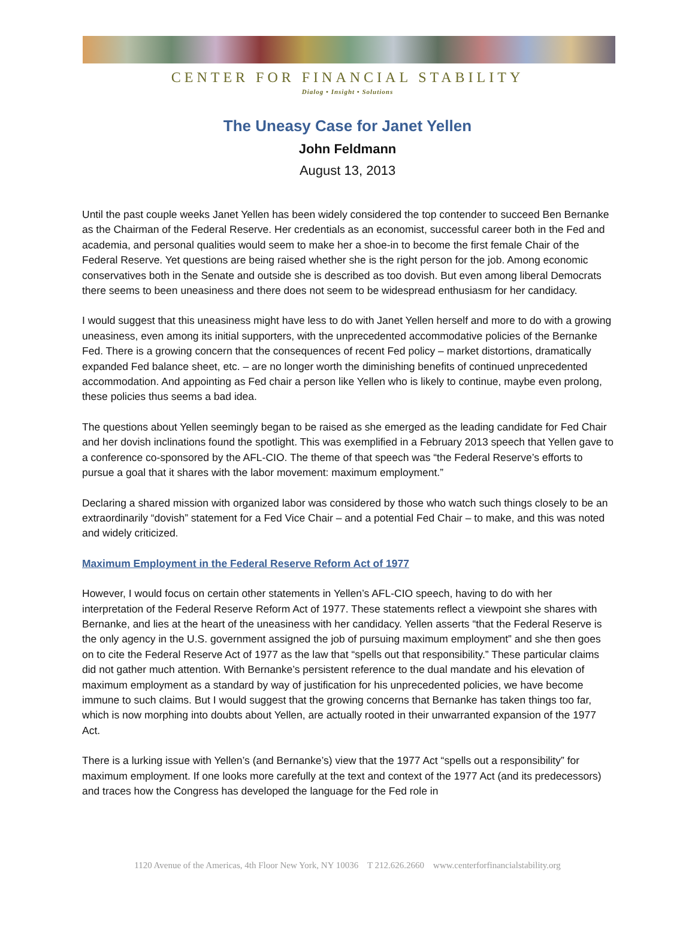CENTER FOR FINANCIAL STABILITY
Dialog • Insight • Solutions
The Uneasy Case for Janet Yellen
John Feldmann
August 13, 2013
Until the past couple weeks Janet Yellen has been widely considered the top contender to succeed Ben Bernanke as the Chairman of the Federal Reserve. Her credentials as an economist, successful career both in the Fed and academia, and personal qualities would seem to make her a shoe-in to become the first female Chair of the Federal Reserve. Yet questions are being raised whether she is the right person for the job. Among economic conservatives both in the Senate and outside she is described as too dovish. But even among liberal Democrats there seems to been uneasiness and there does not seem to be widespread enthusiasm for her candidacy.
I would suggest that this uneasiness might have less to do with Janet Yellen herself and more to do with a growing uneasiness, even among its initial supporters, with the unprecedented accommodative policies of the Bernanke Fed. There is a growing concern that the consequences of recent Fed policy – market distortions, dramatically expanded Fed balance sheet, etc. – are no longer worth the diminishing benefits of continued unprecedented accommodation. And appointing as Fed chair a person like Yellen who is likely to continue, maybe even prolong, these policies thus seems a bad idea.
The questions about Yellen seemingly began to be raised as she emerged as the leading candidate for Fed Chair and her dovish inclinations found the spotlight. This was exemplified in a February 2013 speech that Yellen gave to a conference co-sponsored by the AFL-CIO. The theme of that speech was “the Federal Reserve’s efforts to pursue a goal that it shares with the labor movement: maximum employment.”
Declaring a shared mission with organized labor was considered by those who watch such things closely to be an extraordinarily “dovish” statement for a Fed Vice Chair – and a potential Fed Chair – to make, and this was noted and widely criticized.
Maximum Employment in the Federal Reserve Reform Act of 1977
However, I would focus on certain other statements in Yellen’s AFL-CIO speech, having to do with her interpretation of the Federal Reserve Reform Act of 1977. These statements reflect a viewpoint she shares with Bernanke, and lies at the heart of the uneasiness with her candidacy. Yellen asserts “that the Federal Reserve is the only agency in the U.S. government assigned the job of pursuing maximum employment” and she then goes on to cite the Federal Reserve Act of 1977 as the law that “spells out that responsibility.” These particular claims did not gather much attention. With Bernanke’s persistent reference to the dual mandate and his elevation of maximum employment as a standard by way of justification for his unprecedented policies, we have become immune to such claims. But I would suggest that the growing concerns that Bernanke has taken things too far, which is now morphing into doubts about Yellen, are actually rooted in their unwarranted expansion of the 1977 Act.
There is a lurking issue with Yellen’s (and Bernanke’s) view that the 1977 Act “spells out a responsibility” for maximum employment. If one looks more carefully at the text and context of the 1977 Act (and its predecessors) and traces how the Congress has developed the language for the Fed role in
1120 Avenue of the Americas, 4th Floor New York, NY 10036 T 212.626.2660 www.centerforfinancialstability.org